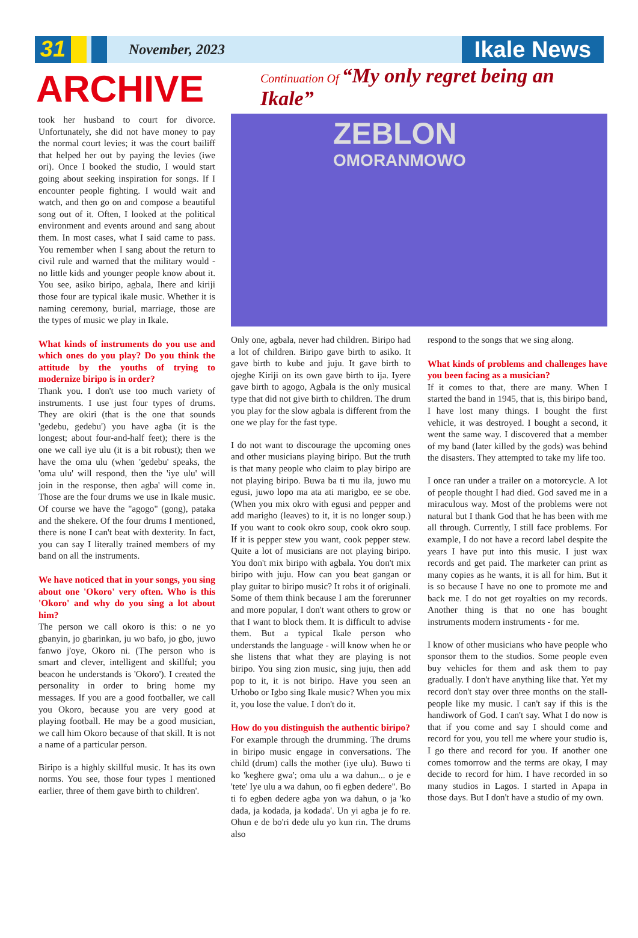31
November, 2023
Ikale News
ARCHIVE
Continuation Of “My only regret being an Ikale”
took her husband to court for divorce. Unfortunately, she did not have money to pay the normal court levies; it was the court bailiff that helped her out by paying the levies (iwe ori). Once I booked the studio, I would start going about seeking inspiration for songs. If I encounter people fighting. I would wait and watch, and then go on and compose a beautiful song out of it. Often, I looked at the political environment and events around and sang about them. In most cases, what I said came to pass. You remember when I sang about the return to civil rule and warned that the military would - no little kids and younger people know about it. You see, asiko biripo, agbala, Ihere and kiriji those four are typical ikale music. Whether it is naming ceremony, burial, marriage, those are the types of music we play in Ikale.
What kinds of instruments do you use and which ones do you play? Do you think the attitude by the youths of trying to modernize biripo is in order?
Thank you. I don't use too much variety of instruments. I use just four types of drums. They are okiri (that is the one that sounds 'gedebu, gedebu') you have agba (it is the longest; about four-and-half feet); there is the one we call iye ulu (it is a bit robust); then we have the oma ulu (when 'gedebu' speaks, the 'oma ulu' will respond, then the 'iye ulu' will join in the response, then agba' will come in. Those are the four drums we use in Ikale music. Of course we have the "agogo" (gong), pataka and the shekere. Of the four drums I mentioned, there is none I can't beat with dexterity. In fact, you can say I literally trained members of my band on all the instruments.
We have noticed that in your songs, you sing about one 'Okoro' very often. Who is this 'Okoro' and why do you sing a lot about him?
The person we call okoro is this: o ne yo gbanyin, jo gbarinkan, ju wo bafo, jo gbo, juwo fanwo j'oye, Okoro ni. (The person who is smart and clever, intelligent and skillful; you beacon he understands is 'Okoro'). I created the personality in order to bring home my messages. If you are a good footballer, we call you Okoro, because you are very good at playing football. He may be a good musician, we call him Okoro because of that skill. It is not a name of a particular person.
Biripo is a highly skillful music. It has its own norms. You see, those four types I mentioned earlier, three of them gave birth to children'.
ZEBLON
OMORANMOWO
Only one, agbala, never had children. Biripo had a lot of children. Biripo gave birth to asiko. It gave birth to kube and juju. It gave birth to ojeghe Kiriji on its own gave birth to ija. Iyere gave birth to agogo, Agbala is the only musical type that did not give birth to children. The drum you play for the slow agbala is different from the one we play for the fast type.
I do not want to discourage the upcoming ones and other musicians playing biripo. But the truth is that many people who claim to play biripo are not playing biripo. Buwa ba ti mu ila, juwo mu egusi, juwo lopo ma ata ati marigbo, ee se obe. (When you mix okro with egusi and pepper and add marigho (leaves) to it, it is no longer soup.) If you want to cook okro soup, cook okro soup. If it is pepper stew you want, cook pepper stew. Quite a lot of musicians are not playing biripo. You don't mix biripo with agbala. You don't mix biripo with juju. How can you beat gangan or play guitar to biripo music? It robs it of originali. Some of them think because I am the forerunner and more popular, I don't want others to grow or that I want to block them. It is difficult to advise them. But a typical Ikale person who understands the language - will know when he or she listens that what they are playing is not biripo. You sing zion music, sing juju, then add pop to it, it is not biripo. Have you seen an Urhobo or Igbo sing Ikale music? When you mix it, you lose the value. I don't do it.
How do you distinguish the authentic biripo?
For example through the drumming. The drums in biripo music engage in conversations. The child (drum) calls the mother (iye ulu). Buwo ti ko 'keghere gwa'; oma ulu a wa dahun... o je e 'tete' Iye ulu a wa dahun, oo fi egben dedere". Bo ti fo egben dedere agba yon wa dahun, o ja 'ko dada, ja kodada, ja kodada'. Un yi agba je fo re. Ohun e de bo'ri dede ulu yo kun rin. The drums also
respond to the songs that we sing along.
What kinds of problems and challenges have you been facing as a musician?
If it comes to that, there are many. When I started the band in 1945, that is, this biripo band, I have lost many things. I bought the first vehicle, it was destroyed. I bought a second, it went the same way. I discovered that a member of my band (later killed by the gods) was behind the disasters. They attempted to take my life too.
I once ran under a trailer on a motorcycle. A lot of people thought I had died. God saved me in a miraculous way. Most of the problems were not natural but I thank God that he has been with me all through. Currently, I still face problems. For example, I do not have a record label despite the years I have put into this music. I just wax records and get paid. The marketer can print as many copies as he wants, it is all for him. But it is so because I have no one to promote me and back me. I do not get royalties on my records. Another thing is that no one has bought instruments modern instruments - for me.
I know of other musicians who have people who sponsor them to the studios. Some people even buy vehicles for them and ask them to pay gradually. I don't have anything like that. Yet my record don't stay over three months on the stall- people like my music. I can't say if this is the handiwork of God. I can't say. What I do now is that if you come and say I should come and record for you, you tell me where your studio is, I go there and record for you. If another one comes tomorrow and the terms are okay, I may decide to record for him. I have recorded in so many studios in Lagos. I started in Apapa in those days. But I don't have a studio of my own.